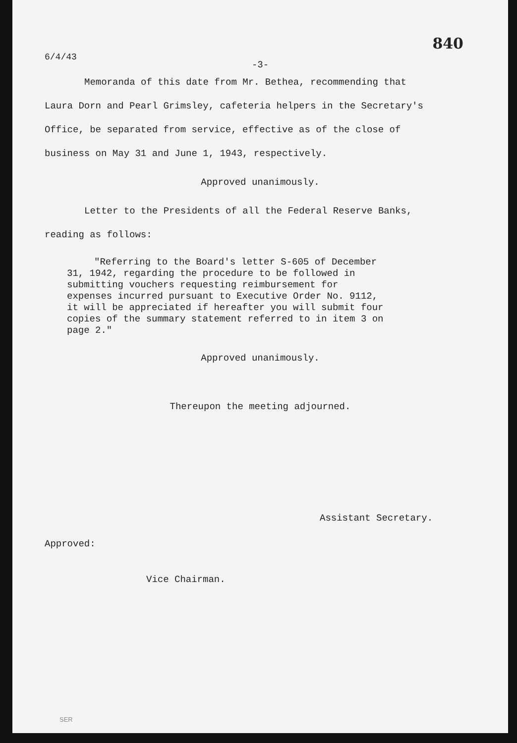840
6/4/43
-3-
Memoranda of this date from Mr. Bethea, recommending that Laura Dorn and Pearl Grimsley, cafeteria helpers in the Secretary's Office, be separated from service, effective as of the close of business on May 31 and June 1, 1943, respectively.
Approved unanimously.
Letter to the Presidents of all the Federal Reserve Banks, reading as follows:
"Referring to the Board's letter S-605 of December 31, 1942, regarding the procedure to be followed in submitting vouchers requesting reimbursement for expenses incurred pursuant to Executive Order No. 9112, it will be appreciated if hereafter you will submit four copies of the summary statement referred to in item 3 on page 2."
Approved unanimously.
Thereupon the meeting adjourned.
Assistant Secretary.
Approved:
Vice Chairman.
SER